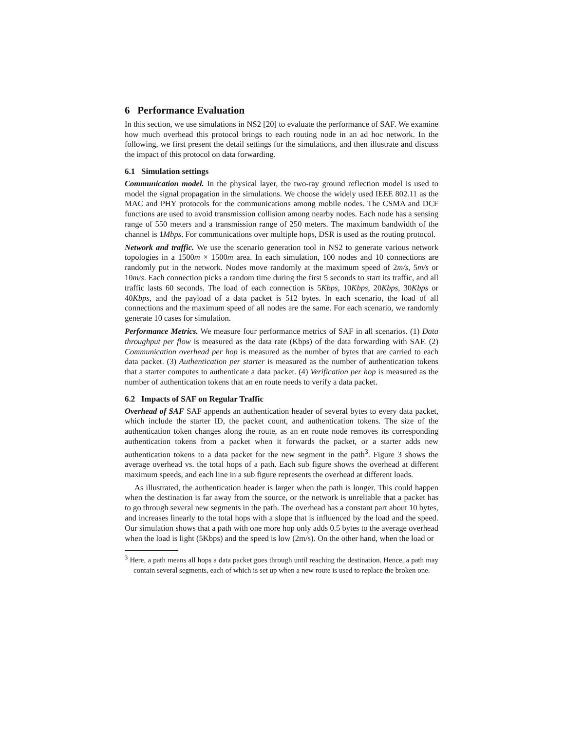6 Performance Evaluation
In this section, we use simulations in NS2 [20] to evaluate the performance of SAF. We examine how much overhead this protocol brings to each routing node in an ad hoc network. In the following, we first present the detail settings for the simulations, and then illustrate and discuss the impact of this protocol on data forwarding.
6.1 Simulation settings
Communication model. In the physical layer, the two-ray ground reflection model is used to model the signal propagation in the simulations. We choose the widely used IEEE 802.11 as the MAC and PHY protocols for the communications among mobile nodes. The CSMA and DCF functions are used to avoid transmission collision among nearby nodes. Each node has a sensing range of 550 meters and a transmission range of 250 meters. The maximum bandwidth of the channel is 1Mbps. For communications over multiple hops, DSR is used as the routing protocol.
Network and traffic. We use the scenario generation tool in NS2 to generate various network topologies in a 1500m × 1500m area. In each simulation, 100 nodes and 10 connections are randomly put in the network. Nodes move randomly at the maximum speed of 2m/s, 5m/s or 10m/s. Each connection picks a random time during the first 5 seconds to start its traffic, and all traffic lasts 60 seconds. The load of each connection is 5Kbps, 10Kbps, 20Kbps, 30Kbps or 40Kbps, and the payload of a data packet is 512 bytes. In each scenario, the load of all connections and the maximum speed of all nodes are the same. For each scenario, we randomly generate 10 cases for simulation.
Performance Metrics. We measure four performance metrics of SAF in all scenarios. (1) Data throughput per flow is measured as the data rate (Kbps) of the data forwarding with SAF. (2) Communication overhead per hop is measured as the number of bytes that are carried to each data packet. (3) Authentication per starter is measured as the number of authentication tokens that a starter computes to authenticate a data packet. (4) Verification per hop is measured as the number of authentication tokens that an en route needs to verify a data packet.
6.2 Impacts of SAF on Regular Traffic
Overhead of SAF SAF appends an authentication header of several bytes to every data packet, which include the starter ID, the packet count, and authentication tokens. The size of the authentication token changes along the route, as an en route node removes its corresponding authentication tokens from a packet when it forwards the packet, or a starter adds new authentication tokens to a data packet for the new segment in the path<sup>3</sup>. Figure 3 shows the average overhead vs. the total hops of a path. Each sub figure shows the overhead at different maximum speeds, and each line in a sub figure represents the overhead at different loads.
As illustrated, the authentication header is larger when the path is longer. This could happen when the destination is far away from the source, or the network is unreliable that a packet has to go through several new segments in the path. The overhead has a constant part about 10 bytes, and increases linearly to the total hops with a slope that is influenced by the load and the speed. Our simulation shows that a path with one more hop only adds 0.5 bytes to the average overhead when the load is light (5Kbps) and the speed is low (2m/s). On the other hand, when the load or
<sup>3</sup> Here, a path means all hops a data packet goes through until reaching the destination. Hence, a path may contain several segments, each of which is set up when a new route is used to replace the broken one.